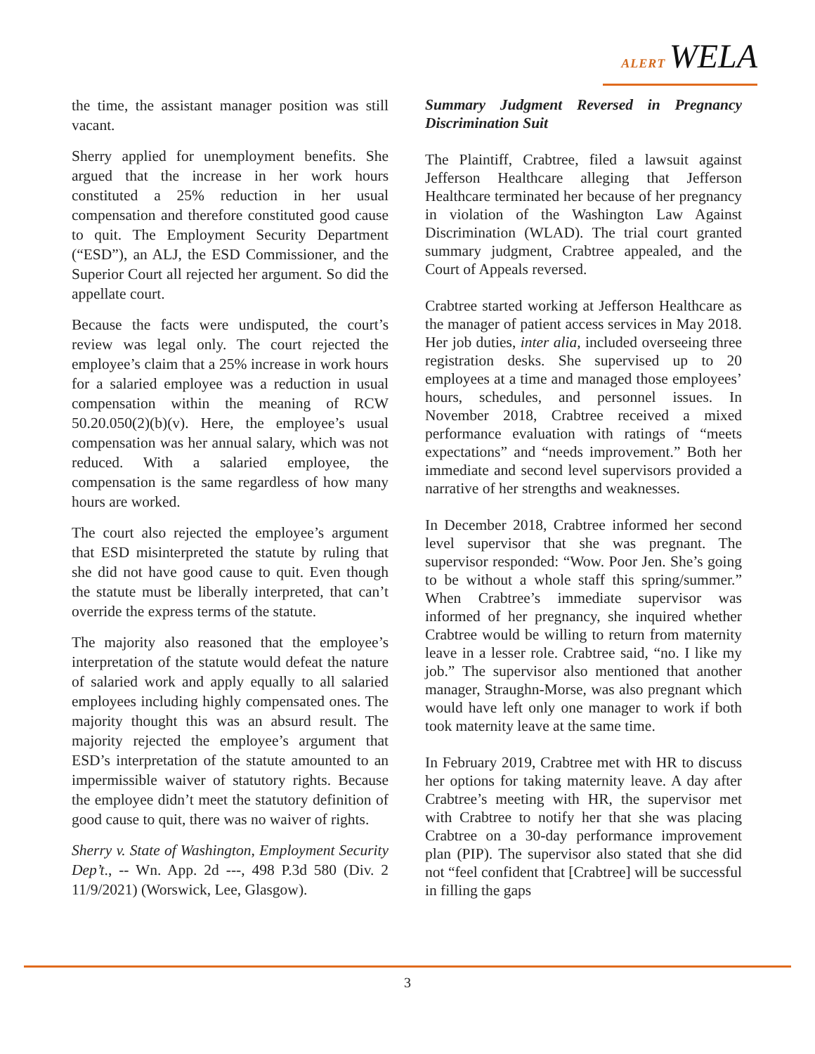ALERT WELA
the time, the assistant manager position was still vacant.
Sherry applied for unemployment benefits. She argued that the increase in her work hours constituted a 25% reduction in her usual compensation and therefore constituted good cause to quit. The Employment Security Department (“ESD”), an ALJ, the ESD Commissioner, and the Superior Court all rejected her argument. So did the appellate court.
Because the facts were undisputed, the court’s review was legal only. The court rejected the employee’s claim that a 25% increase in work hours for a salaried employee was a reduction in usual compensation within the meaning of RCW 50.20.050(2)(b)(v). Here, the employee’s usual compensation was her annual salary, which was not reduced. With a salaried employee, the compensation is the same regardless of how many hours are worked.
The court also rejected the employee’s argument that ESD misinterpreted the statute by ruling that she did not have good cause to quit. Even though the statute must be liberally interpreted, that can’t override the express terms of the statute.
The majority also reasoned that the employee’s interpretation of the statute would defeat the nature of salaried work and apply equally to all salaried employees including highly compensated ones. The majority thought this was an absurd result. The majority rejected the employee’s argument that ESD’s interpretation of the statute amounted to an impermissible waiver of statutory rights. Because the employee didn’t meet the statutory definition of good cause to quit, there was no waiver of rights.
Sherry v. State of Washington, Employment Security Dep’t., -- Wn. App. 2d ---, 498 P.3d 580 (Div. 2 11/9/2021) (Worswick, Lee, Glasgow).
Summary Judgment Reversed in Pregnancy Discrimination Suit
The Plaintiff, Crabtree, filed a lawsuit against Jefferson Healthcare alleging that Jefferson Healthcare terminated her because of her pregnancy in violation of the Washington Law Against Discrimination (WLAD). The trial court granted summary judgment, Crabtree appealed, and the Court of Appeals reversed.
Crabtree started working at Jefferson Healthcare as the manager of patient access services in May 2018. Her job duties, inter alia, included overseeing three registration desks. She supervised up to 20 employees at a time and managed those employees’ hours, schedules, and personnel issues. In November 2018, Crabtree received a mixed performance evaluation with ratings of “meets expectations” and “needs improvement.” Both her immediate and second level supervisors provided a narrative of her strengths and weaknesses.
In December 2018, Crabtree informed her second level supervisor that she was pregnant. The supervisor responded: “Wow. Poor Jen. She’s going to be without a whole staff this spring/summer.” When Crabtree’s immediate supervisor was informed of her pregnancy, she inquired whether Crabtree would be willing to return from maternity leave in a lesser role. Crabtree said, “no. I like my job.” The supervisor also mentioned that another manager, Straughn-Morse, was also pregnant which would have left only one manager to work if both took maternity leave at the same time.
In February 2019, Crabtree met with HR to discuss her options for taking maternity leave. A day after Crabtree’s meeting with HR, the supervisor met with Crabtree to notify her that she was placing Crabtree on a 30-day performance improvement plan (PIP). The supervisor also stated that she did not “feel confident that [Crabtree] will be successful in filling the gaps
3